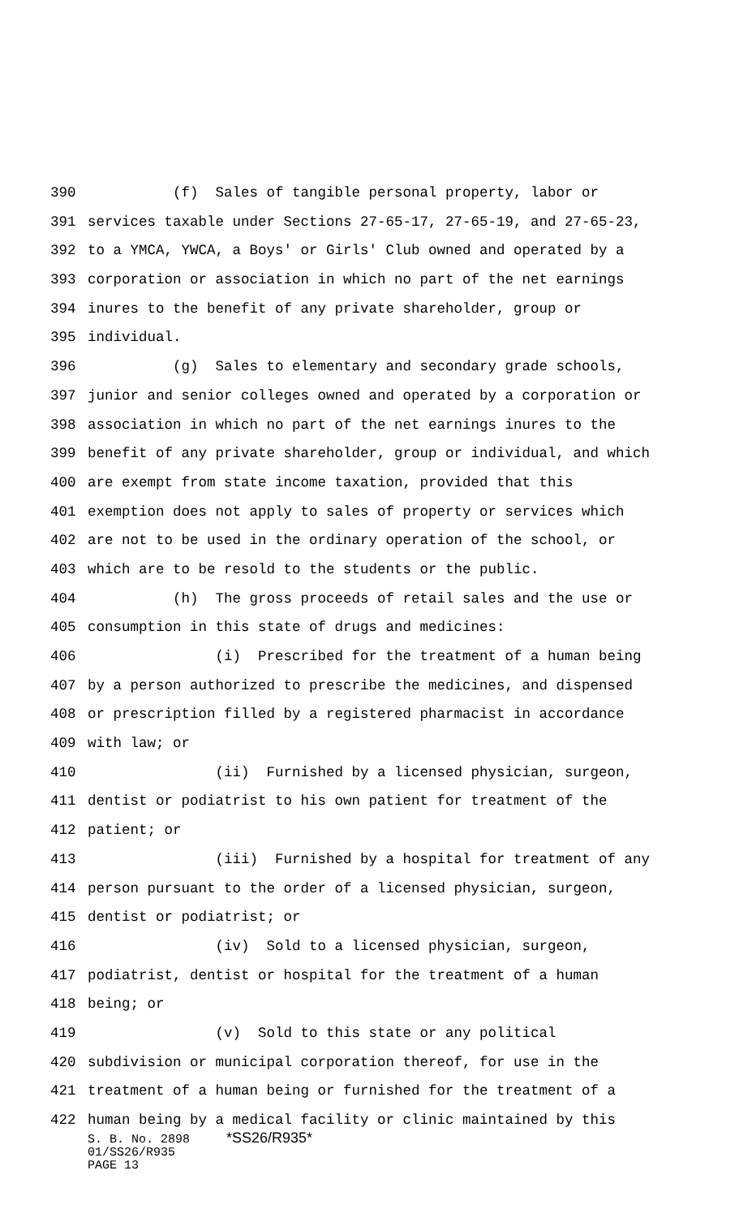390 (f) Sales of tangible personal property, labor or
391 services taxable under Sections 27-65-17, 27-65-19, and 27-65-23,
392 to a YMCA, YWCA, a Boys' or Girls' Club owned and operated by a
393 corporation or association in which no part of the net earnings
394 inures to the benefit of any private shareholder, group or
395 individual.
396 (g) Sales to elementary and secondary grade schools,
397 junior and senior colleges owned and operated by a corporation or
398 association in which no part of the net earnings inures to the
399 benefit of any private shareholder, group or individual, and which
400 are exempt from state income taxation, provided that this
401 exemption does not apply to sales of property or services which
402 are not to be used in the ordinary operation of the school, or
403 which are to be resold to the students or the public.
404 (h) The gross proceeds of retail sales and the use or
405 consumption in this state of drugs and medicines:
406 (i) Prescribed for the treatment of a human being
407 by a person authorized to prescribe the medicines, and dispensed
408 or prescription filled by a registered pharmacist in accordance
409 with law; or
410 (ii) Furnished by a licensed physician, surgeon,
411 dentist or podiatrist to his own patient for treatment of the
412 patient; or
413 (iii) Furnished by a hospital for treatment of any
414 person pursuant to the order of a licensed physician, surgeon,
415 dentist or podiatrist; or
416 (iv) Sold to a licensed physician, surgeon,
417 podiatrist, dentist or hospital for the treatment of a human
418 being; or
419 (v) Sold to this state or any political
420 subdivision or municipal corporation thereof, for use in the
421 treatment of a human being or furnished for the treatment of a
422 human being by a medical facility or clinic maintained by this
S. B. No. 2898 *SS26/R935*
01/SS26/R935
PAGE 13